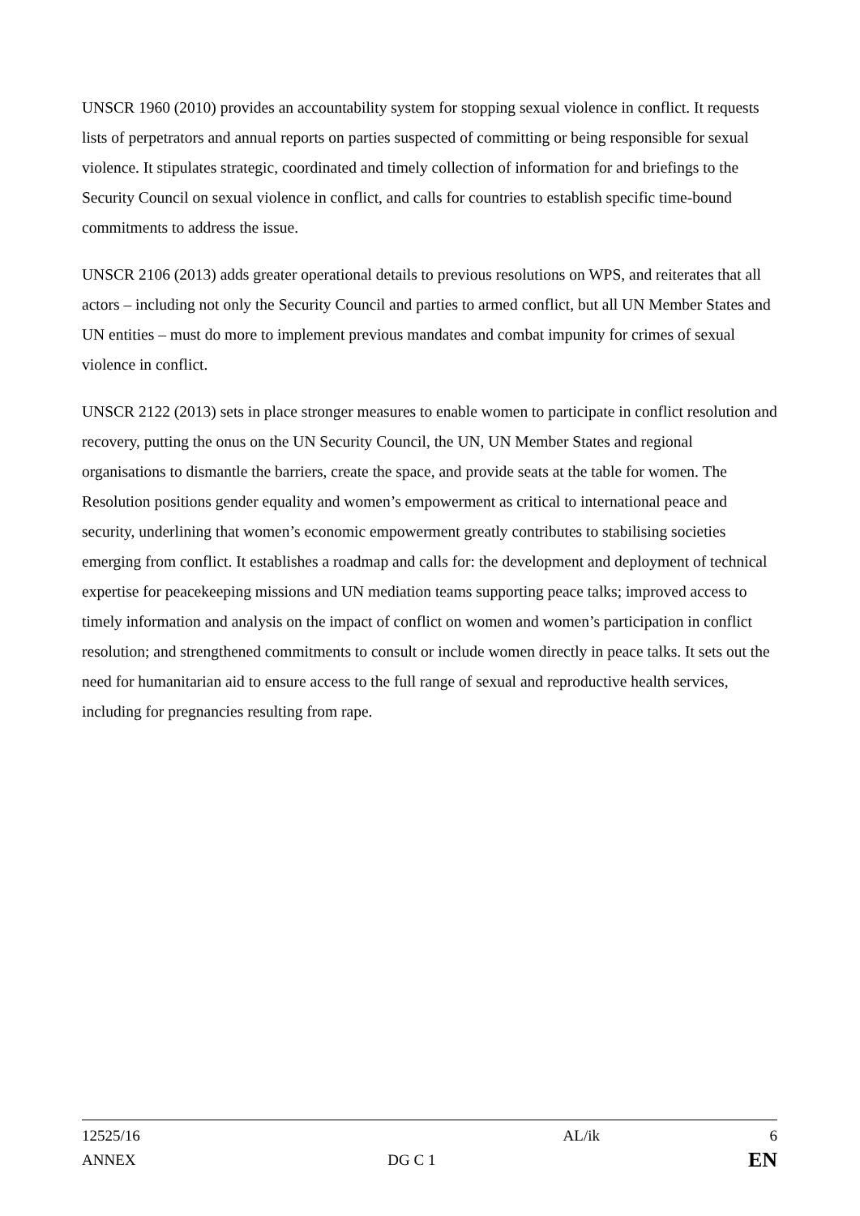UNSCR 1960 (2010) provides an accountability system for stopping sexual violence in conflict. It requests lists of perpetrators and annual reports on parties suspected of committing or being responsible for sexual violence. It stipulates strategic, coordinated and timely collection of information for and briefings to the Security Council on sexual violence in conflict, and calls for countries to establish specific time-bound commitments to address the issue.
UNSCR 2106 (2013) adds greater operational details to previous resolutions on WPS, and reiterates that all actors – including not only the Security Council and parties to armed conflict, but all UN Member States and UN entities – must do more to implement previous mandates and combat impunity for crimes of sexual violence in conflict.
UNSCR 2122 (2013) sets in place stronger measures to enable women to participate in conflict resolution and recovery, putting the onus on the UN Security Council, the UN, UN Member States and regional organisations to dismantle the barriers, create the space, and provide seats at the table for women. The Resolution positions gender equality and women’s empowerment as critical to international peace and security, underlining that women’s economic empowerment greatly contributes to stabilising societies emerging from conflict. It establishes a roadmap and calls for: the development and deployment of technical expertise for peacekeeping missions and UN mediation teams supporting peace talks; improved access to timely information and analysis on the impact of conflict on women and women’s participation in conflict resolution; and strengthened commitments to consult or include women directly in peace talks. It sets out the need for humanitarian aid to ensure access to the full range of sexual and reproductive health services, including for pregnancies resulting from rape.
12525/16 AL/ik 6
ANNEX DG C 1 EN